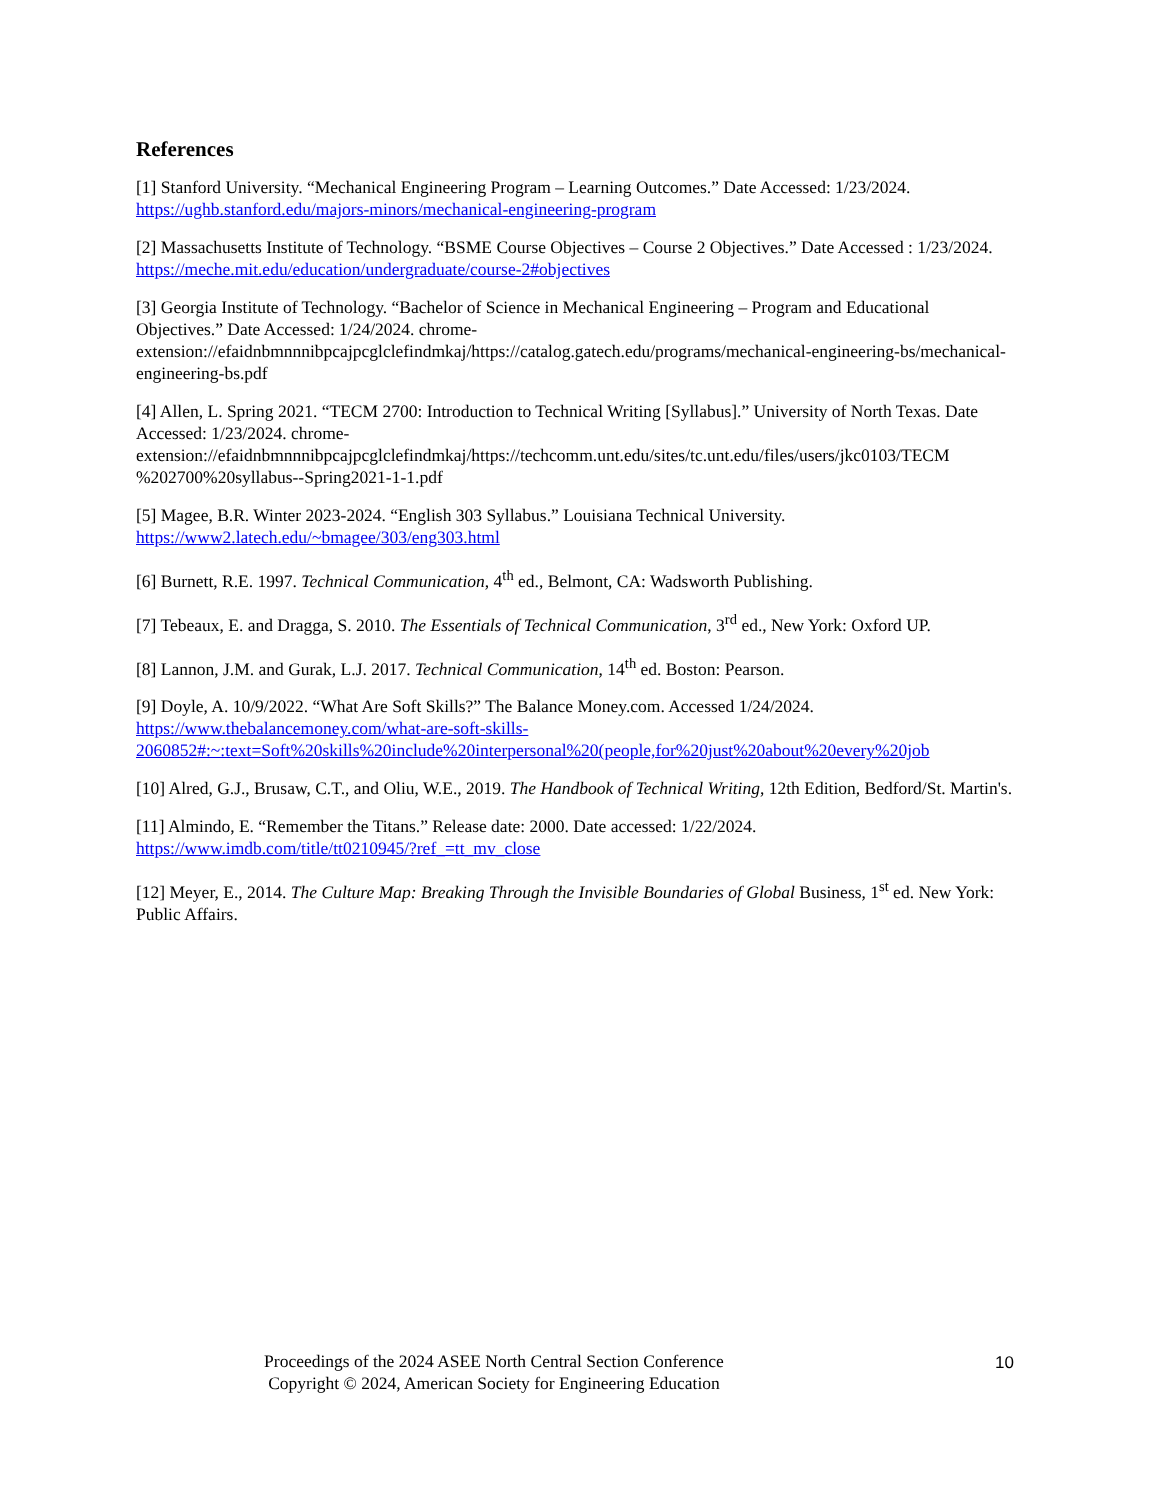References
[1] Stanford University. “Mechanical Engineering Program – Learning Outcomes.” Date Accessed: 1/23/2024. https://ughb.stanford.edu/majors-minors/mechanical-engineering-program
[2] Massachusetts Institute of Technology. “BSME Course Objectives – Course 2 Objectives.” Date Accessed : 1/23/2024. https://meche.mit.edu/education/undergraduate/course-2#objectives
[3] Georgia Institute of Technology. “Bachelor of Science in Mechanical Engineering – Program and Educational Objectives.” Date Accessed: 1/24/2024. chrome-extension://efaidnbmnnnibpcajpcglclefindmkaj/https://catalog.gatech.edu/programs/mechanical-engineering-bs/mechanical-engineering-bs.pdf
[4] Allen, L. Spring 2021. “TECM 2700: Introduction to Technical Writing [Syllabus].” University of North Texas. Date Accessed: 1/23/2024. chrome-extension://efaidnbmnnnibpcajpcglclefindmkaj/https://techcomm.unt.edu/sites/tc.unt.edu/files/users/jkc0103/TECM %202700%20syllabus--Spring2021-1-1.pdf
[5] Magee, B.R. Winter 2023-2024. “English 303 Syllabus.” Louisiana Technical University. https://www2.latech.edu/~bmagee/303/eng303.html
[6] Burnett, R.E. 1997. Technical Communication, 4<sup>th</sup> ed., Belmont, CA: Wadsworth Publishing.
[7] Tebeaux, E. and Dragga, S. 2010. The Essentials of Technical Communication, 3<sup>rd</sup> ed., New York: Oxford UP.
[8] Lannon, J.M. and Gurak, L.J. 2017. Technical Communication, 14<sup>th</sup> ed. Boston: Pearson.
[9] Doyle, A. 10/9/2022. “What Are Soft Skills?” The Balance Money.com. Accessed 1/24/2024. https://www.thebalancemoney.com/what-are-soft-skills-2060852#:~:text=Soft%20skills%20include%20interpersonal%20(people,for%20just%20about%20every%20job
[10] Alred, G.J., Brusaw, C.T., and Oliu, W.E., 2019. The Handbook of Technical Writing, 12th Edition, Bedford/St. Martin's.
[11] Almindo, E. “Remember the Titans.” Release date: 2000. Date accessed: 1/22/2024. https://www.imdb.com/title/tt0210945/?ref_=tt_mv_close
[12] Meyer, E., 2014. The Culture Map: Breaking Through the Invisible Boundaries of Global Business, 1<sup>st</sup> ed. New York: Public Affairs.
Proceedings of the 2024 ASEE North Central Section Conference
Copyright © 2024, American Society for Engineering Education
10